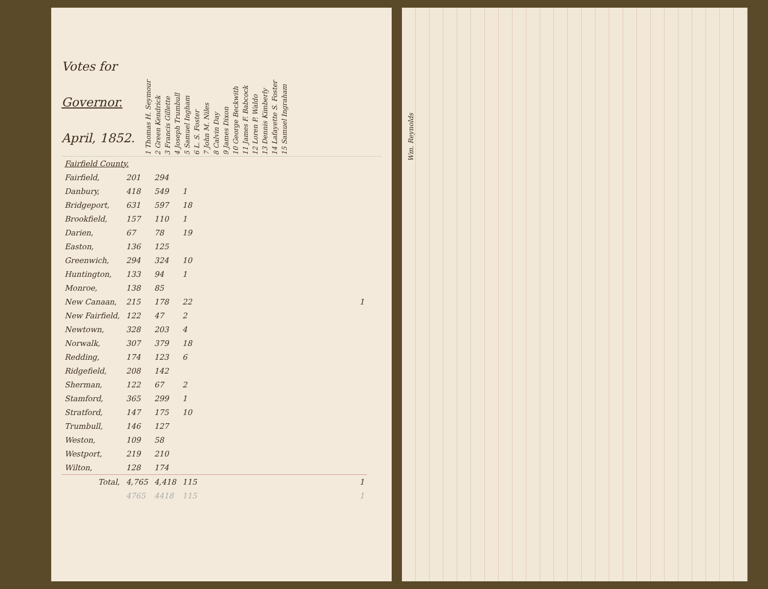Votes for
Governor.
April, 1852.
| 1 Thomas H. Seymour | 2 Green Kendrick | 3 Francis Gillette | 4 Joseph Trumbull | 5 Samuel Ingham | 6 L. S. Foster | 7 John M. Niles | 8 Calvin Day | 9 James Dixon | 10 George Beckwith | 11 James F. Babcock | 12 Loren P. Waldo | 13 Dennis Kimberly | 14 Lafayette S. Foster | 15 Samuel Ingraham |
| --- | --- | --- | --- | --- | --- | --- | --- | --- | --- | --- | --- | --- | --- | --- |
| Fairfield County. | | | | |
| Fairfield, | 201 | 294 | | |
| Danbury, | 418 | 549 | 1 | |
| Bridgeport, | 631 | 597 | 18 | |
| Brookfield, | 157 | 110 | 1 | |
| Darien, | 67 | 78 | 19 | |
| Easton, | 136 | 125 | | |
| Greenwich, | 294 | 324 | 10 | |
| Huntington, | 133 | 94 | 1 | |
| Monroe, | 138 | 85 | | |
| New Canaan, | 215 | 178 | 22 | 1 |
| New Fairfield, | 122 | 47 | 2 | |
| Newtown, | 328 | 203 | 4 | |
| Norwalk, | 307 | 379 | 18 | |
| Redding, | 174 | 123 | 6 | |
| Ridgefield, | 208 | 142 | | |
| Sherman, | 122 | 67 | 2 | |
| Stamford, | 365 | 299 | 1 | |
| Stratford, | 147 | 175 | 10 | |
| Trumbull, | 146 | 127 | | |
| Weston, | 109 | 58 | | |
| Westport, | 219 | 210 | | |
| Wilton, | 128 | 174 | | |
| Total, | 4,765 | 4,418 | 115 | 1 |
| | 4765 | 4418 | 115 | 1 |
Wm. Reynolds